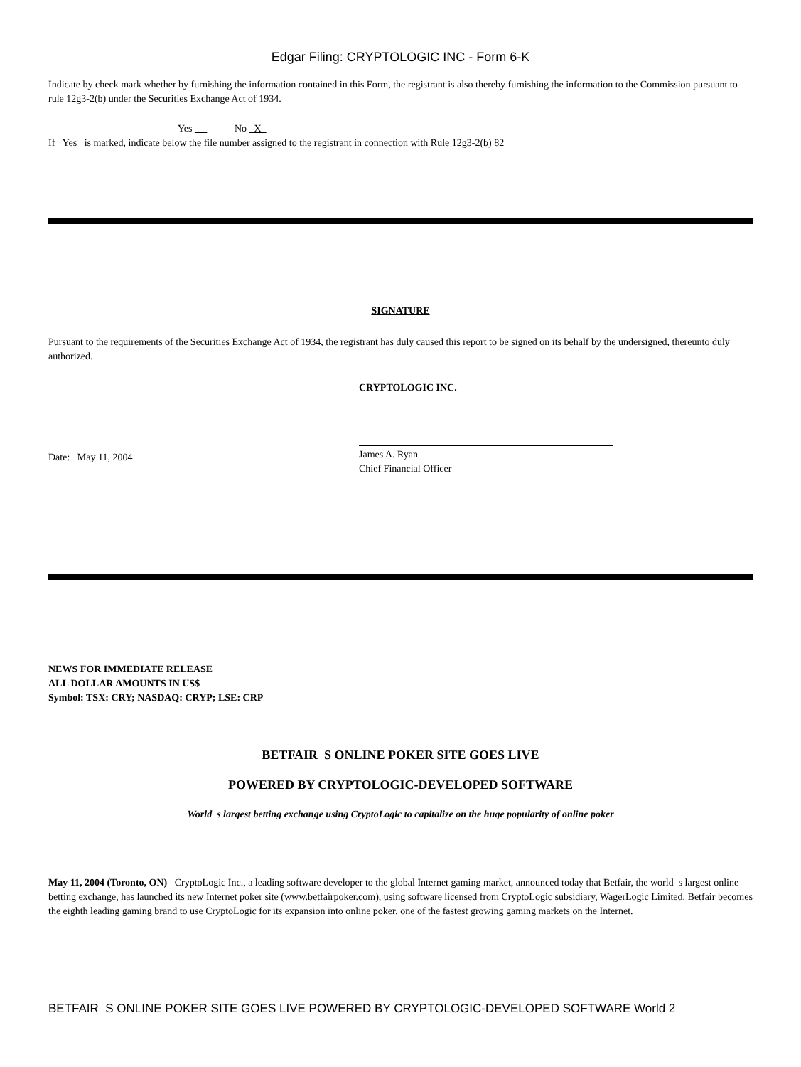Edgar Filing: CRYPTOLOGIC INC - Form 6-K
Indicate by check mark whether by furnishing the information contained in this Form, the registrant is also thereby furnishing the information to the Commission pursuant to rule 12g3-2(b) under the Securities Exchange Act of 1934.
Yes No X
If Yes is marked, indicate below the file number assigned to the registrant in connection with Rule 12g3-2(b) 82
SIGNATURE
Pursuant to the requirements of the Securities Exchange Act of 1934, the registrant has duly caused this report to be signed on its behalf by the undersigned, thereunto duly authorized.
CRYPTOLOGIC INC.
Date: May 11, 2004
James A. Ryan
Chief Financial Officer
NEWS FOR IMMEDIATE RELEASE
ALL DOLLAR AMOUNTS IN US$
Symbol: TSX: CRY; NASDAQ: CRYP; LSE: CRP
BETFAIR S ONLINE POKER SITE GOES LIVE
POWERED BY CRYPTOLOGIC-DEVELOPED SOFTWARE
World s largest betting exchange using CryptoLogic to capitalize on the huge popularity of online poker
May 11, 2004 (Toronto, ON) CryptoLogic Inc., a leading software developer to the global Internet gaming market, announced today that Betfair, the world s largest online betting exchange, has launched its new Internet poker site (www.betfairpoker.com), using software licensed from CryptoLogic subsidiary, WagerLogic Limited. Betfair becomes the eighth leading gaming brand to use CryptoLogic for its expansion into online poker, one of the fastest growing gaming markets on the Internet.
BETFAIR S ONLINE POKER SITE GOES LIVE POWERED BY CRYPTOLOGIC-DEVELOPED SOFTWARE World 2